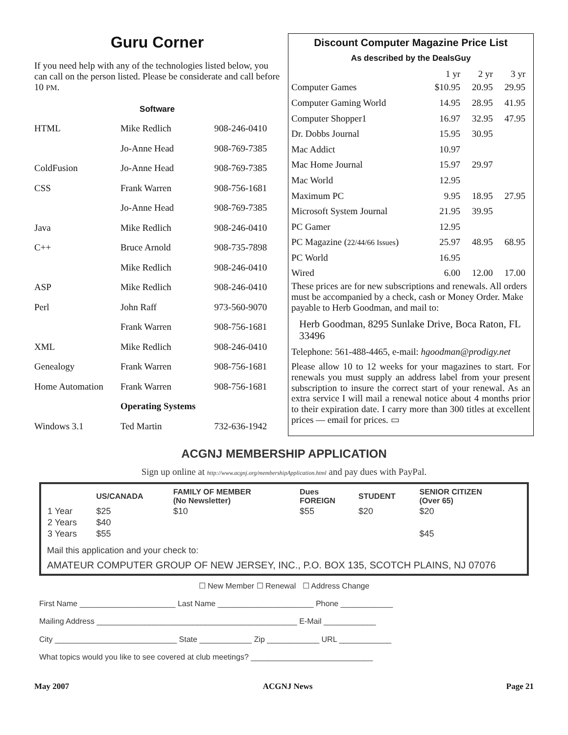Guru Corner
If you need help with any of the technologies listed below, you can call on the person listed. Please be considerate and call before 10 PM.
Software
| HTML | Mike Redlich | 908-246-0410 |
| | Jo-Anne Head | 908-769-7385 |
| ColdFusion | Jo-Anne Head | 908-769-7385 |
| CSS | Frank Warren | 908-756-1681 |
| | Jo-Anne Head | 908-769-7385 |
| Java | Mike Redlich | 908-246-0410 |
| C++ | Bruce Arnold | 908-735-7898 |
| | Mike Redlich | 908-246-0410 |
| ASP | Mike Redlich | 908-246-0410 |
| Perl | John Raff | 973-560-9070 |
| | Frank Warren | 908-756-1681 |
| XML | Mike Redlich | 908-246-0410 |
| Genealogy | Frank Warren | 908-756-1681 |
| Home Automation | Frank Warren | 908-756-1681 |
| | Operating Systems | |
| Windows 3.1 | Ted Martin | 732-636-1942 |
Discount Computer Magazine Price List
As described by the DealsGuy
| | 1 yr | 2 yr | 3 yr |
| --- | --- | --- | --- |
| Computer Games | $10.95 | 20.95 | 29.95 |
| Computer Gaming World | 14.95 | 28.95 | 41.95 |
| Computer Shopper1 | 16.97 | 32.95 | 47.95 |
| Dr. Dobbs Journal | 15.95 | 30.95 | |
| Mac Addict | 10.97 | | |
| Mac Home Journal | 15.97 | 29.97 | |
| Mac World | 12.95 | | |
| Maximum PC | 9.95 | 18.95 | 27.95 |
| Microsoft System Journal | 21.95 | 39.95 | |
| PC Gamer | 12.95 | | |
| PC Magazine ( 22/44/66 Issues ) | 25.97 | 48.95 | 68.95 |
| PC World | 16.95 | | |
| Wired | 6.00 | 12.00 | 17.00 |
These prices are for new subscriptions and renewals. All orders must be accompanied by a check, cash or Money Order. Make payable to Herb Goodman, and mail to:
Herb Goodman, 8295 Sunlake Drive, Boca Raton, FL 33496
Telephone: 561-488-4465, e-mail: hgoodman@prodigy.net
Please allow 10 to 12 weeks for your magazines to start. For renewals you must supply an address label from your present subscription to insure the correct start of your renewal. As an extra service I will mail a renewal notice about 4 months prior to their expiration date. I carry more than 300 titles at excellent prices — email for prices. ▭
ACGNJ MEMBERSHIP APPLICATION
Sign up online at http://www.acgnj.org/membershipApplication.html and pay dues with PayPal.
| | US/CANADA | FAMILY OF MEMBER (No Newsletter) | Dues FOREIGN | STUDENT | SENIOR CITIZEN (Over 65) |
| --- | --- | --- | --- | --- | --- |
| 1 Year | $25 | $10 | $55 | $20 | $20 |
| 2 Years | $40 | | | | |
| 3 Years | $55 | | | | $45 |
Mail this application and your check to:
AMATEUR COMPUTER GROUP OF NEW JERSEY, INC., P.O. BOX 135, SCOTCH PLAINS, NJ 07076
☐ New Member ☐ Renewal ☐ Address Change
First Name ______________________ Last Name ______________________ Phone ____________
Mailing Address ______________________________________________ E-Mail ____________
City ____________________________ State ____________ Zip ____________ URL ____________
What topics would you like to see covered at club meetings? ____________________________
May 2007 ACGNJ News Page 21